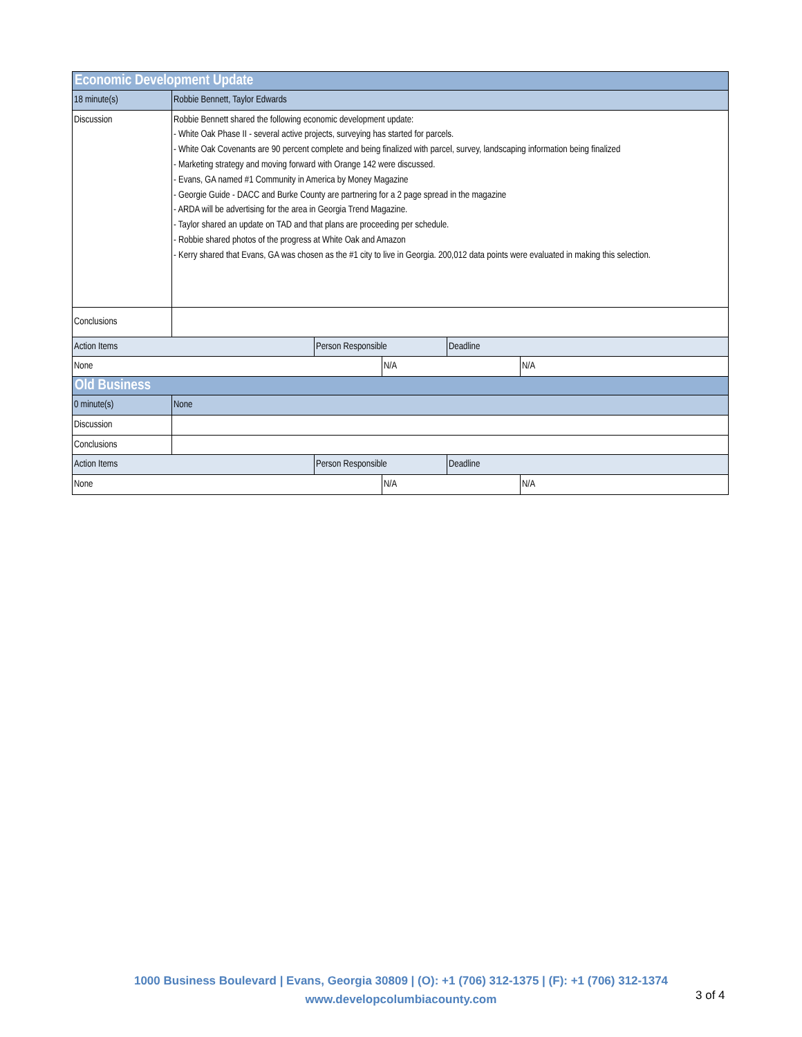| Economic Development Update | | | | | |
| 18 minute(s) | Robbie Bennett, Taylor Edwards | | | | |
| Discussion | Robbie Bennett shared the following economic development update: - White Oak Phase II - several active projects, surveying has started for parcels. - White Oak Covenants are 90 percent complete and being finalized with parcel, survey, landscaping information being finalized - Marketing strategy and moving forward with Orange 142 were discussed. - Evans, GA named #1 Community in America by Money Magazine - Georgie Guide - DACC and Burke County are partnering for a 2 page spread in the magazine - ARDA will be advertising for the area in Georgia Trend Magazine. - Taylor shared an update on TAD and that plans are proceeding per schedule. - Robbie shared photos of the progress at White Oak and Amazon - Kerry shared that Evans, GA was chosen as the #1 city to live in Georgia. 200,012 data points were evaluated in making this selection. | | | | |
| Conclusions | | | | | |
| Action Items | | Person Responsible | | Deadline | |
| None | | | N/A | | N/A |
| Old Business | | | | | |
| 0 minute(s) | None | | | | |
| Discussion | | | | | |
| Conclusions | | | | | |
| Action Items | | Person Responsible | | Deadline | |
| None | | | N/A | | N/A |
1000 Business Boulevard | Evans, Georgia 30809 | (O): +1 (706) 312-1375 | (F): +1 (706) 312-1374
www.developcolumbiacounty.com
3 of 4